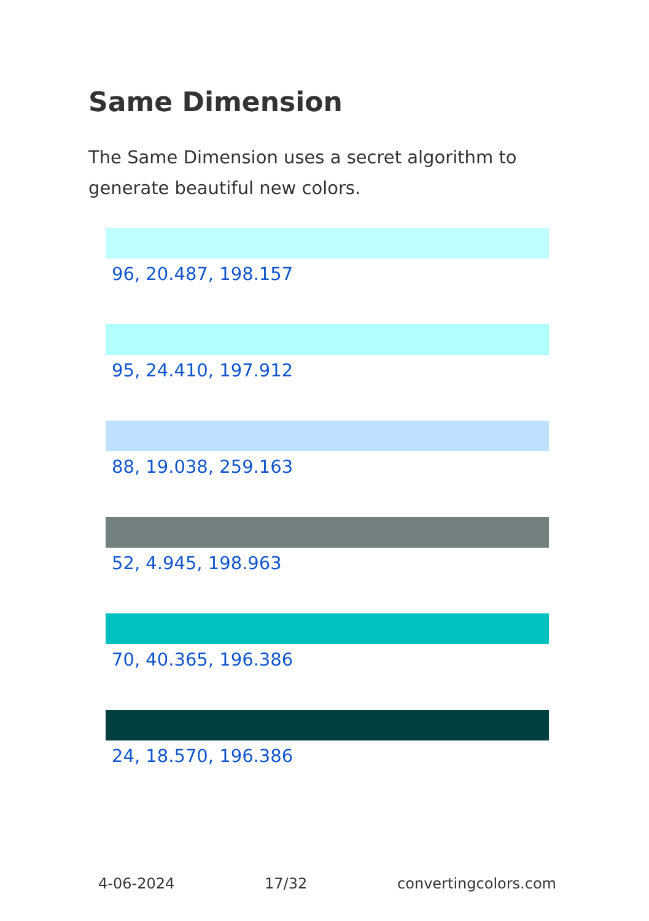Same Dimension
The Same Dimension uses a secret algorithm to generate beautiful new colors.
96, 20.487, 198.157
95, 24.410, 197.912
88, 19.038, 259.163
52, 4.945, 198.963
70, 40.365, 196.386
24, 18.570, 196.386
4-06-2024 17/32 convertingcolors.com